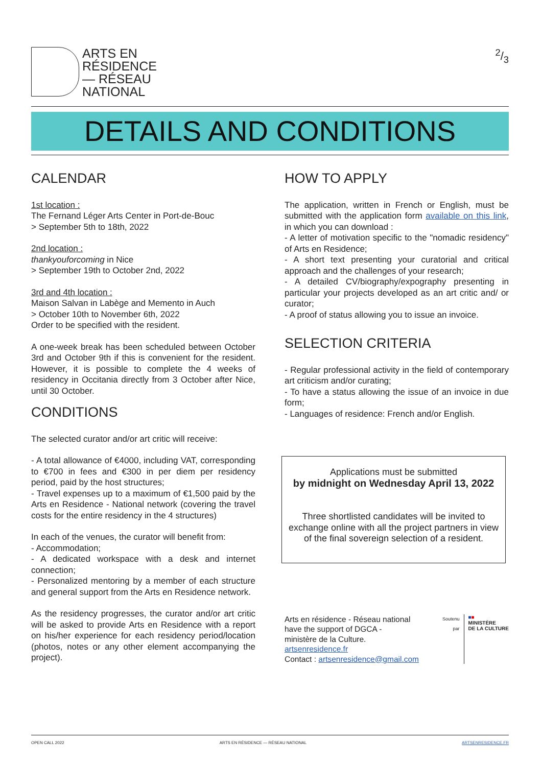ARTS EN
RÉSIDENCE
— RÉSEAU
NATIONAL
2/3
DETAILS AND CONDITIONS
CALENDAR
1st location :
The Fernand Léger Arts Center in Port-de-Bouc
> September 5th to 18th, 2022
2nd location :
thankyouforcoming in Nice
> September 19th to October 2nd, 2022
3rd and 4th location :
Maison Salvan in Labège and Memento in Auch
> October 10th to November 6th, 2022
Order to be specified with the resident.
A one-week break has been scheduled between October 3rd and October 9th if this is convenient for the resident. However, it is possible to complete the 4 weeks of residency in Occitania directly from 3 October after Nice, until 30 October.
CONDITIONS
The selected curator and/or art critic will receive:
- A total allowance of €4000, including VAT, corresponding to €700 in fees and €300 in per diem per residency period, paid by the host structures;
- Travel expenses up to a maximum of €1,500 paid by the Arts en Residence - National network (covering the travel costs for the entire residency in the 4 structures)
In each of the venues, the curator will benefit from:
- Accommodation;
- A dedicated workspace with a desk and internet connection;
- Personalized mentoring by a member of each structure and general support from the Arts en Residence network.
As the residency progresses, the curator and/or art critic will be asked to provide Arts en Residence with a report on his/her experience for each residency period/location (photos, notes or any other element accompanying the project).
HOW TO APPLY
The application, written in French or English, must be submitted with the application form available on this link, in which you can download :
- A letter of motivation specific to the "nomadic residency" of Arts en Residence;
- A short text presenting your curatorial and critical approach and the challenges of your research;
- A detailed CV/biography/expography presenting in particular your projects developed as an art critic and/ or curator;
- A proof of status allowing you to issue an invoice.
SELECTION CRITERIA
- Regular professional activity in the field of contemporary art criticism and/or curating;
- To have a status allowing the issue of an invoice in due form;
- Languages of residence: French and/or English.
Applications must be submitted
by midnight on Wednesday April 13, 2022
Three shortlisted candidates will be invited to exchange online with all the project partners in view of the final sovereign selection of a resident.
Arts en résidence - Réseau national
have the support of DGCA -
ministère de la Culture.
artsenresidence.fr
Contact : artsenresidence@gmail.com
Soutenu
par
■■
MINISTÈRE
DE LA CULTURE
OPEN CALL 2022 ARTS EN RÉSIDENCE — RÉSEAU NATIONAL ARTSENRESIDENCE.FR